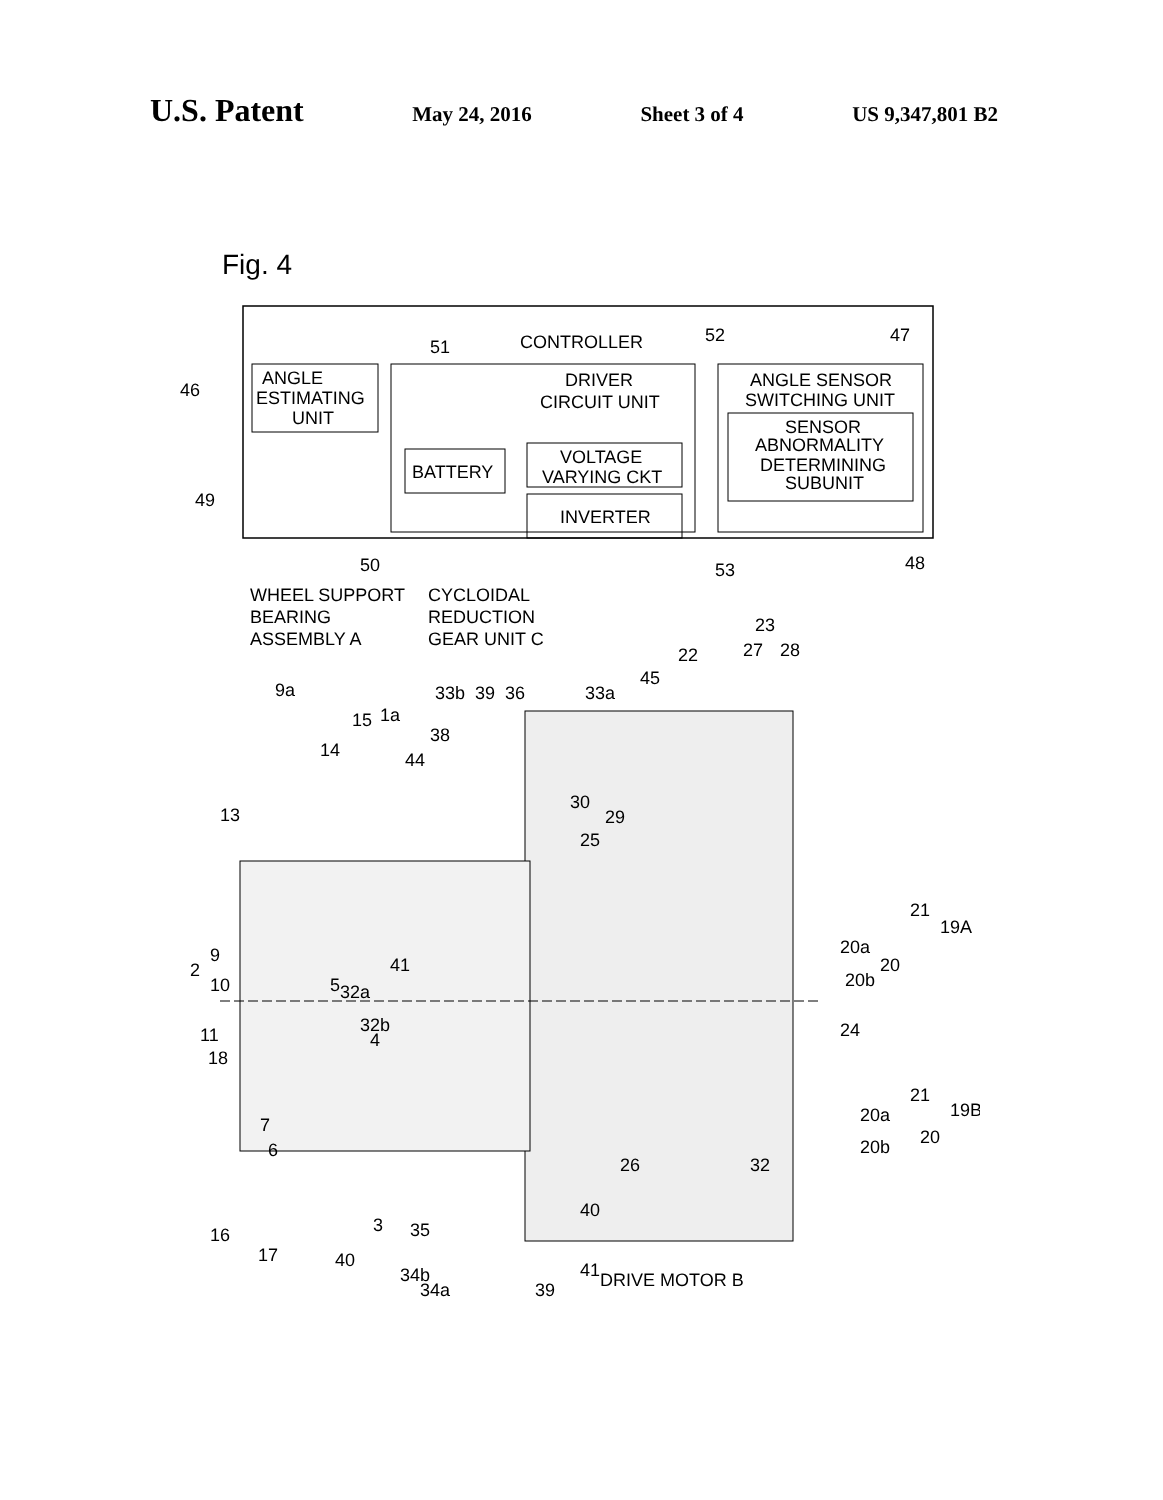U.S. Patent
May 24, 2016 Sheet 3 of 4 US 9,347,801 B2
Fig. 4
CONTROLLER
46
ANGLE
ESTIMATING
UNIT
49
51
52
DRIVER
CIRCUIT UNIT
BATTERY
VOLTAGE
VARYING CKT
INVERTER
47
ANGLE SENSOR
SWITCHING UNIT
SENSOR
ABNORMALITY
DETERMINING
SUBUNIT
50
53
48
WHEEL SUPPORT
BEARING
ASSEMBLY A
CYCLOIDAL
REDUCTION
GEAR UNIT C
23
27
28
22
45
33a
21
19A
20a
20
20b
24
21
19B
20a
20
20b
13
9
10
2
11
18
7
6
16
17
40
3
4
5
41
32a
32b
35
34b
41
40
26
32
30
29
25
9a
14
15
1a
44
38
33b
39
36
34a
39
DRIVE MOTOR B